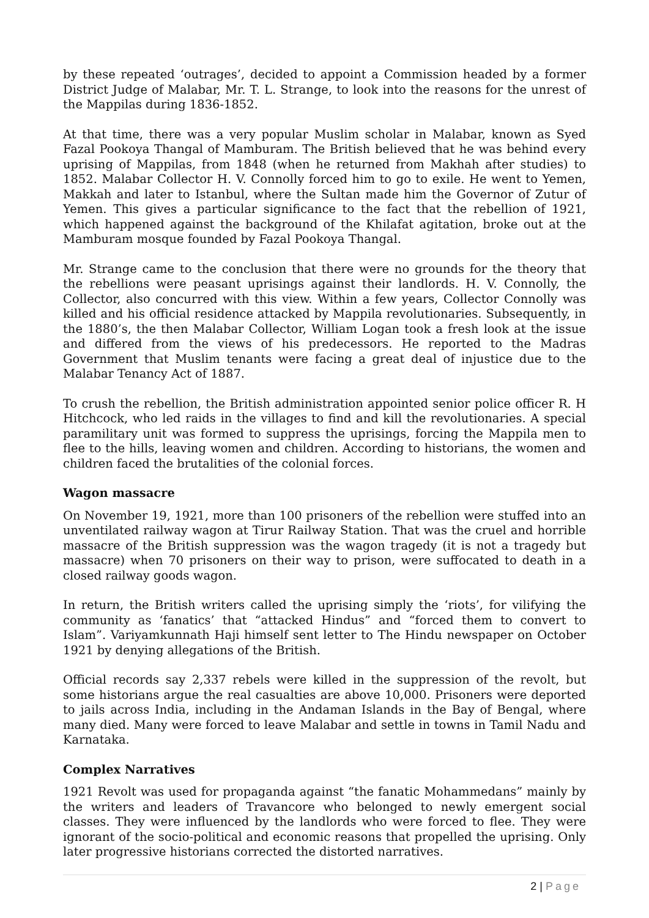by these repeated ‘outrages’, decided to appoint a Commission headed by a former District Judge of Malabar, Mr. T. L. Strange, to look into the reasons for the unrest of the Mappilas during 1836-1852.
At that time, there was a very popular Muslim scholar in Malabar, known as Syed Fazal Pookoya Thangal of Mamburam. The British believed that he was behind every uprising of Mappilas, from 1848 (when he returned from Makhah after studies) to 1852. Malabar Collector H. V. Connolly forced him to go to exile. He went to Yemen, Makkah and later to Istanbul, where the Sultan made him the Governor of Zutur of Yemen. This gives a particular significance to the fact that the rebellion of 1921, which happened against the background of the Khilafat agitation, broke out at the Mamburam mosque founded by Fazal Pookoya Thangal.
Mr. Strange came to the conclusion that there were no grounds for the theory that the rebellions were peasant uprisings against their landlords. H. V. Connolly, the Collector, also concurred with this view. Within a few years, Collector Connolly was killed and his official residence attacked by Mappila revolutionaries. Subsequently, in the 1880’s, the then Malabar Collector, William Logan took a fresh look at the issue and differed from the views of his predecessors. He reported to the Madras Government that Muslim tenants were facing a great deal of injustice due to the Malabar Tenancy Act of 1887.
To crush the rebellion, the British administration appointed senior police officer R. H Hitchcock, who led raids in the villages to find and kill the revolutionaries. A special paramilitary unit was formed to suppress the uprisings, forcing the Mappila men to flee to the hills, leaving women and children. According to historians, the women and children faced the brutalities of the colonial forces.
Wagon massacre
On November 19, 1921, more than 100 prisoners of the rebellion were stuffed into an unventilated railway wagon at Tirur Railway Station. That was the cruel and horrible massacre of the British suppression was the wagon tragedy (it is not a tragedy but massacre) when 70 prisoners on their way to prison, were suffocated to death in a closed railway goods wagon.
In return, the British writers called the uprising simply the ‘riots’, for vilifying the community as ‘fanatics’ that “attacked Hindus” and “forced them to convert to Islam”. Variyamkunnath Haji himself sent letter to The Hindu newspaper on October 1921 by denying allegations of the British.
Official records say 2,337 rebels were killed in the suppression of the revolt, but some historians argue the real casualties are above 10,000. Prisoners were deported to jails across India, including in the Andaman Islands in the Bay of Bengal, where many died. Many were forced to leave Malabar and settle in towns in Tamil Nadu and Karnataka.
Complex Narratives
1921 Revolt was used for propaganda against “the fanatic Mohammedans” mainly by the writers and leaders of Travancore who belonged to newly emergent social classes. They were influenced by the landlords who were forced to flee. They were ignorant of the socio-political and economic reasons that propelled the uprising. Only later progressive historians corrected the distorted narratives.
2 | Page